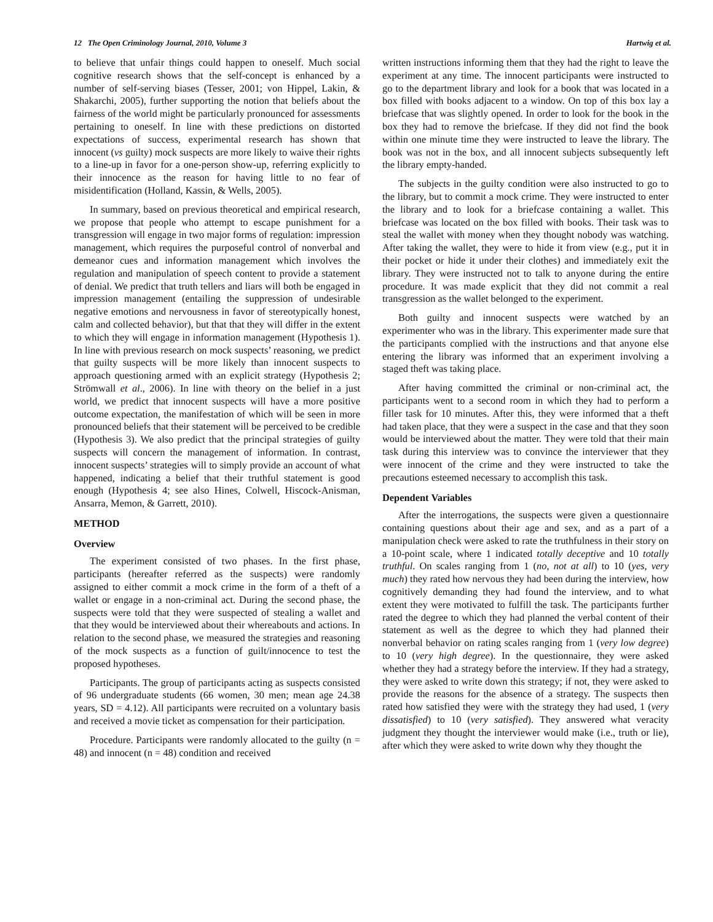12 The Open Criminology Journal, 2010, Volume 3 Hartwig et al.
to believe that unfair things could happen to oneself. Much social cognitive research shows that the self-concept is enhanced by a number of self-serving biases (Tesser, 2001; von Hippel, Lakin, & Shakarchi, 2005), further supporting the notion that beliefs about the fairness of the world might be particularly pronounced for assessments pertaining to oneself. In line with these predictions on distorted expectations of success, experimental research has shown that innocent (vs guilty) mock suspects are more likely to waive their rights to a line-up in favor for a one-person show-up, referring explicitly to their innocence as the reason for having little to no fear of misidentification (Holland, Kassin, & Wells, 2005).
In summary, based on previous theoretical and empirical research, we propose that people who attempt to escape punishment for a transgression will engage in two major forms of regulation: impression management, which requires the purposeful control of nonverbal and demeanor cues and information management which involves the regulation and manipulation of speech content to provide a statement of denial. We predict that truth tellers and liars will both be engaged in impression management (entailing the suppression of undesirable negative emotions and nervousness in favor of stereotypically honest, calm and collected behavior), but that that they will differ in the extent to which they will engage in information management (Hypothesis 1). In line with previous research on mock suspects’ reasoning, we predict that guilty suspects will be more likely than innocent suspects to approach questioning armed with an explicit strategy (Hypothesis 2; Strömwall et al., 2006). In line with theory on the belief in a just world, we predict that innocent suspects will have a more positive outcome expectation, the manifestation of which will be seen in more pronounced beliefs that their statement will be perceived to be credible (Hypothesis 3). We also predict that the principal strategies of guilty suspects will concern the management of information. In contrast, innocent suspects’ strategies will to simply provide an account of what happened, indicating a belief that their truthful statement is good enough (Hypothesis 4; see also Hines, Colwell, Hiscock-Anisman, Ansarra, Memon, & Garrett, 2010).
METHOD
Overview
The experiment consisted of two phases. In the first phase, participants (hereafter referred as the suspects) were randomly assigned to either commit a mock crime in the form of a theft of a wallet or engage in a non-criminal act. During the second phase, the suspects were told that they were suspected of stealing a wallet and that they would be interviewed about their whereabouts and actions. In relation to the second phase, we measured the strategies and reasoning of the mock suspects as a function of guilt/innocence to test the proposed hypotheses.
Participants. The group of participants acting as suspects consisted of 96 undergraduate students (66 women, 30 men; mean age 24.38 years, SD = 4.12). All participants were recruited on a voluntary basis and received a movie ticket as compensation for their participation.
Procedure. Participants were randomly allocated to the guilty (n = 48) and innocent (n = 48) condition and received
written instructions informing them that they had the right to leave the experiment at any time. The innocent participants were instructed to go to the department library and look for a book that was located in a box filled with books adjacent to a window. On top of this box lay a briefcase that was slightly opened. In order to look for the book in the box they had to remove the briefcase. If they did not find the book within one minute time they were instructed to leave the library. The book was not in the box, and all innocent subjects subsequently left the library empty-handed.
The subjects in the guilty condition were also instructed to go to the library, but to commit a mock crime. They were instructed to enter the library and to look for a briefcase containing a wallet. This briefcase was located on the box filled with books. Their task was to steal the wallet with money when they thought nobody was watching. After taking the wallet, they were to hide it from view (e.g., put it in their pocket or hide it under their clothes) and immediately exit the library. They were instructed not to talk to anyone during the entire procedure. It was made explicit that they did not commit a real transgression as the wallet belonged to the experiment.
Both guilty and innocent suspects were watched by an experimenter who was in the library. This experimenter made sure that the participants complied with the instructions and that anyone else entering the library was informed that an experiment involving a staged theft was taking place.
After having committed the criminal or non-criminal act, the participants went to a second room in which they had to perform a filler task for 10 minutes. After this, they were informed that a theft had taken place, that they were a suspect in the case and that they soon would be interviewed about the matter. They were told that their main task during this interview was to convince the interviewer that they were innocent of the crime and they were instructed to take the precautions esteemed necessary to accomplish this task.
Dependent Variables
After the interrogations, the suspects were given a questionnaire containing questions about their age and sex, and as a part of a manipulation check were asked to rate the truthfulness in their story on a 10-point scale, where 1 indicated totally deceptive and 10 totally truthful. On scales ranging from 1 (no, not at all) to 10 (yes, very much) they rated how nervous they had been during the interview, how cognitively demanding they had found the interview, and to what extent they were motivated to fulfill the task. The participants further rated the degree to which they had planned the verbal content of their statement as well as the degree to which they had planned their nonverbal behavior on rating scales ranging from 1 (very low degree) to 10 (very high degree). In the questionnaire, they were asked whether they had a strategy before the interview. If they had a strategy, they were asked to write down this strategy; if not, they were asked to provide the reasons for the absence of a strategy. The suspects then rated how satisfied they were with the strategy they had used, 1 (very dissatisfied) to 10 (very satisfied). They answered what veracity judgment they thought the interviewer would make (i.e., truth or lie), after which they were asked to write down why they thought the